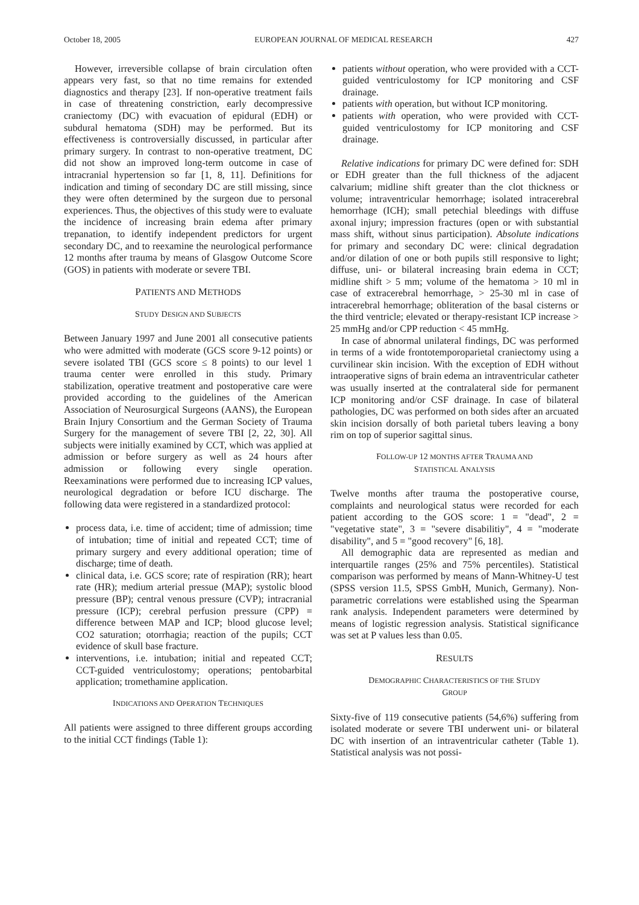October 18, 2005 EUROPEAN JOURNAL OF MEDICAL RESEARCH 427
However, irreversible collapse of brain circulation often appears very fast, so that no time remains for extended diagnostics and therapy [23]. If non-operative treatment fails in case of threatening constriction, early decompressive craniectomy (DC) with evacuation of epidural (EDH) or subdural hematoma (SDH) may be performed. But its effectiveness is controversially discussed, in particular after primary surgery. In contrast to non-operative treatment, DC did not show an improved long-term outcome in case of intracranial hypertension so far [1, 8, 11]. Definitions for indication and timing of secondary DC are still missing, since they were often determined by the surgeon due to personal experiences. Thus, the objectives of this study were to evaluate the incidence of increasing brain edema after primary trepanation, to identify independent predictors for urgent secondary DC, and to reexamine the neurological performance 12 months after trauma by means of Glasgow Outcome Score (GOS) in patients with moderate or severe TBI.
PATIENTS AND METHODS
STUDY DESIGN AND SUBJECTS
Between January 1997 and June 2001 all consecutive patients who were admitted with moderate (GCS score 9-12 points) or severe isolated TBI (GCS score ≤ 8 points) to our level 1 trauma center were enrolled in this study. Primary stabilization, operative treatment and postoperative care were provided according to the guidelines of the American Association of Neurosurgical Surgeons (AANS), the European Brain Injury Consortium and the German Society of Trauma Surgery for the management of severe TBI [2, 22, 30]. All subjects were initially examined by CCT, which was applied at admission or before surgery as well as 24 hours after admission or following every single operation. Reexaminations were performed due to increasing ICP values, neurological degradation or before ICU discharge. The following data were registered in a standardized protocol:
process data, i.e. time of accident; time of admission; time of intubation; time of initial and repeated CCT; time of primary surgery and every additional operation; time of discharge; time of death.
clinical data, i.e. GCS score; rate of respiration (RR); heart rate (HR); medium arterial pressue (MAP); systolic blood pressure (BP); central venous pressure (CVP); intracranial pressure (ICP); cerebral perfusion pressure (CPP) = difference between MAP and ICP; blood glucose level; CO2 saturation; otorrhagia; reaction of the pupils; CCT evidence of skull base fracture.
interventions, i.e. intubation; initial and repeated CCT; CCT-guided ventriculostomy; operations; pentobarbital application; tromethamine application.
INDICATIONS AND OPERATION TECHNIQUES
All patients were assigned to three different groups according to the initial CCT findings (Table 1):
patients without operation, who were provided with a CCT-guided ventriculostomy for ICP monitoring and CSF drainage.
patients with operation, but without ICP monitoring.
patients with operation, who were provided with CCT-guided ventriculostomy for ICP monitoring and CSF drainage.
Relative indications for primary DC were defined for: SDH or EDH greater than the full thickness of the adjacent calvarium; midline shift greater than the clot thickness or volume; intraventricular hemorrhage; isolated intracerebral hemorrhage (ICH); small petechial bleedings with diffuse axonal injury; impression fractures (open or with substantial mass shift, without sinus participation). Absolute indications for primary and secondary DC were: clinical degradation and/or dilation of one or both pupils still responsive to light; diffuse, uni- or bilateral increasing brain edema in CCT; midline shift > 5 mm; volume of the hematoma > 10 ml in case of extracerebral hemorrhage, > 25-30 ml in case of intracerebral hemorrhage; obliteration of the basal cisterns or the third ventricle; elevated or therapy-resistant ICP increase > 25 mmHg and/or CPP reduction < 45 mmHg.
In case of abnormal unilateral findings, DC was performed in terms of a wide frontotemporoparietal craniectomy using a curvilinear skin incision. With the exception of EDH without intraoperative signs of brain edema an intraventricular catheter was usually inserted at the contralateral side for permanent ICP monitoring and/or CSF drainage. In case of bilateral pathologies, DC was performed on both sides after an arcuated skin incision dorsally of both parietal tubers leaving a bony rim on top of superior sagittal sinus.
FOLLOW-UP 12 MONTHS AFTER TRAUMA AND
STATISTICAL ANALYSIS
Twelve months after trauma the postoperative course, complaints and neurological status were recorded for each patient according to the GOS score: 1 = "dead", 2 = "vegetative state", 3 = "severe disabilitiy", 4 = "moderate disability", and 5 = "good recovery" [6, 18].
All demographic data are represented as median and interquartile ranges (25% and 75% percentiles). Statistical comparison was performed by means of Mann-Whitney-U test (SPSS version 11.5, SPSS GmbH, Munich, Germany). Non-parametric correlations were established using the Spearman rank analysis. Independent parameters were determined by means of logistic regression analysis. Statistical significance was set at P values less than 0.05.
RESULTS
DEMOGRAPHIC CHARACTERISTICS OF THE STUDY
GROUP
Sixty-five of 119 consecutive patients (54,6%) suffering from isolated moderate or severe TBI underwent uni- or bilateral DC with insertion of an intraventricular catheter (Table 1). Statistical analysis was not possi-